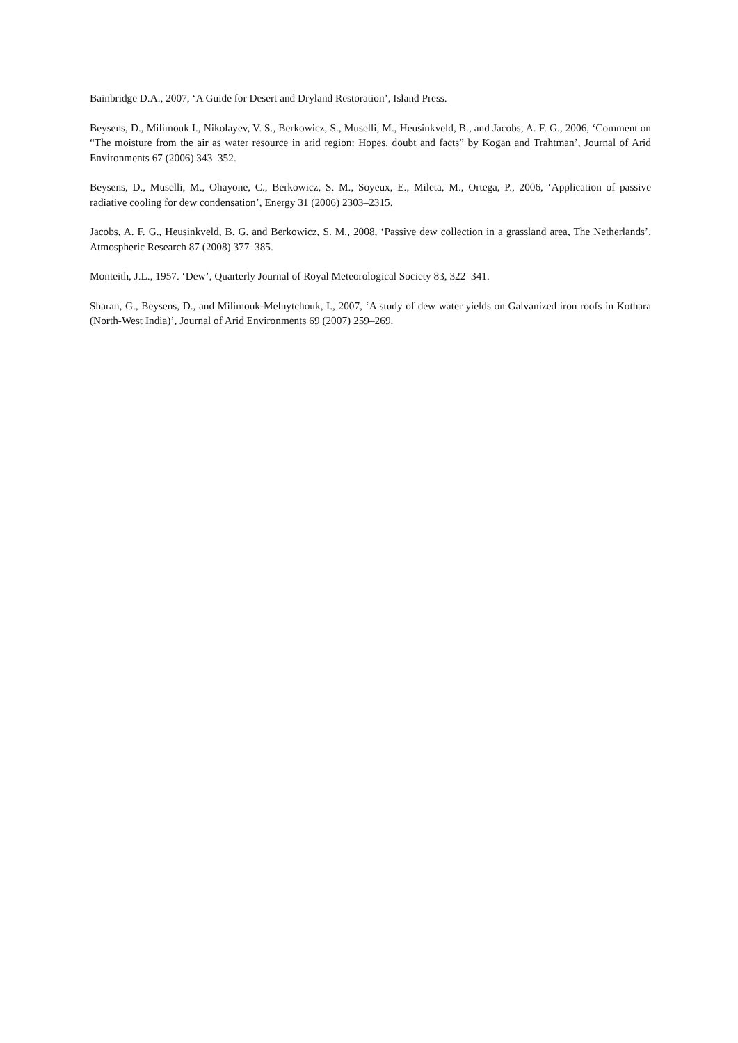Bainbridge D.A., 2007, ‘A Guide for Desert and Dryland Restoration’, Island Press.
Beysens, D., Milimouk I., Nikolayev, V. S., Berkowicz, S., Muselli, M., Heusinkveld, B., and Jacobs, A. F. G., 2006, ‘Comment on “The moisture from the air as water resource in arid region: Hopes, doubt and facts” by Kogan and Trahtman’, Journal of Arid Environments 67 (2006) 343–352.
Beysens, D., Muselli, M., Ohayone, C., Berkowicz, S. M., Soyeux, E., Mileta, M., Ortega, P., 2006, ‘Application of passive radiative cooling for dew condensation’, Energy 31 (2006) 2303–2315.
Jacobs, A. F. G., Heusinkveld, B. G. and Berkowicz, S. M., 2008, ‘Passive dew collection in a grassland area, The Netherlands’, Atmospheric Research 87 (2008) 377–385.
Monteith, J.L., 1957. ‘Dew’, Quarterly Journal of Royal Meteorological Society 83, 322–341.
Sharan, G., Beysens, D., and Milimouk-Melnytchouk, I., 2007, ‘A study of dew water yields on Galvanized iron roofs in Kothara (North-West India)’, Journal of Arid Environments 69 (2007) 259–269.